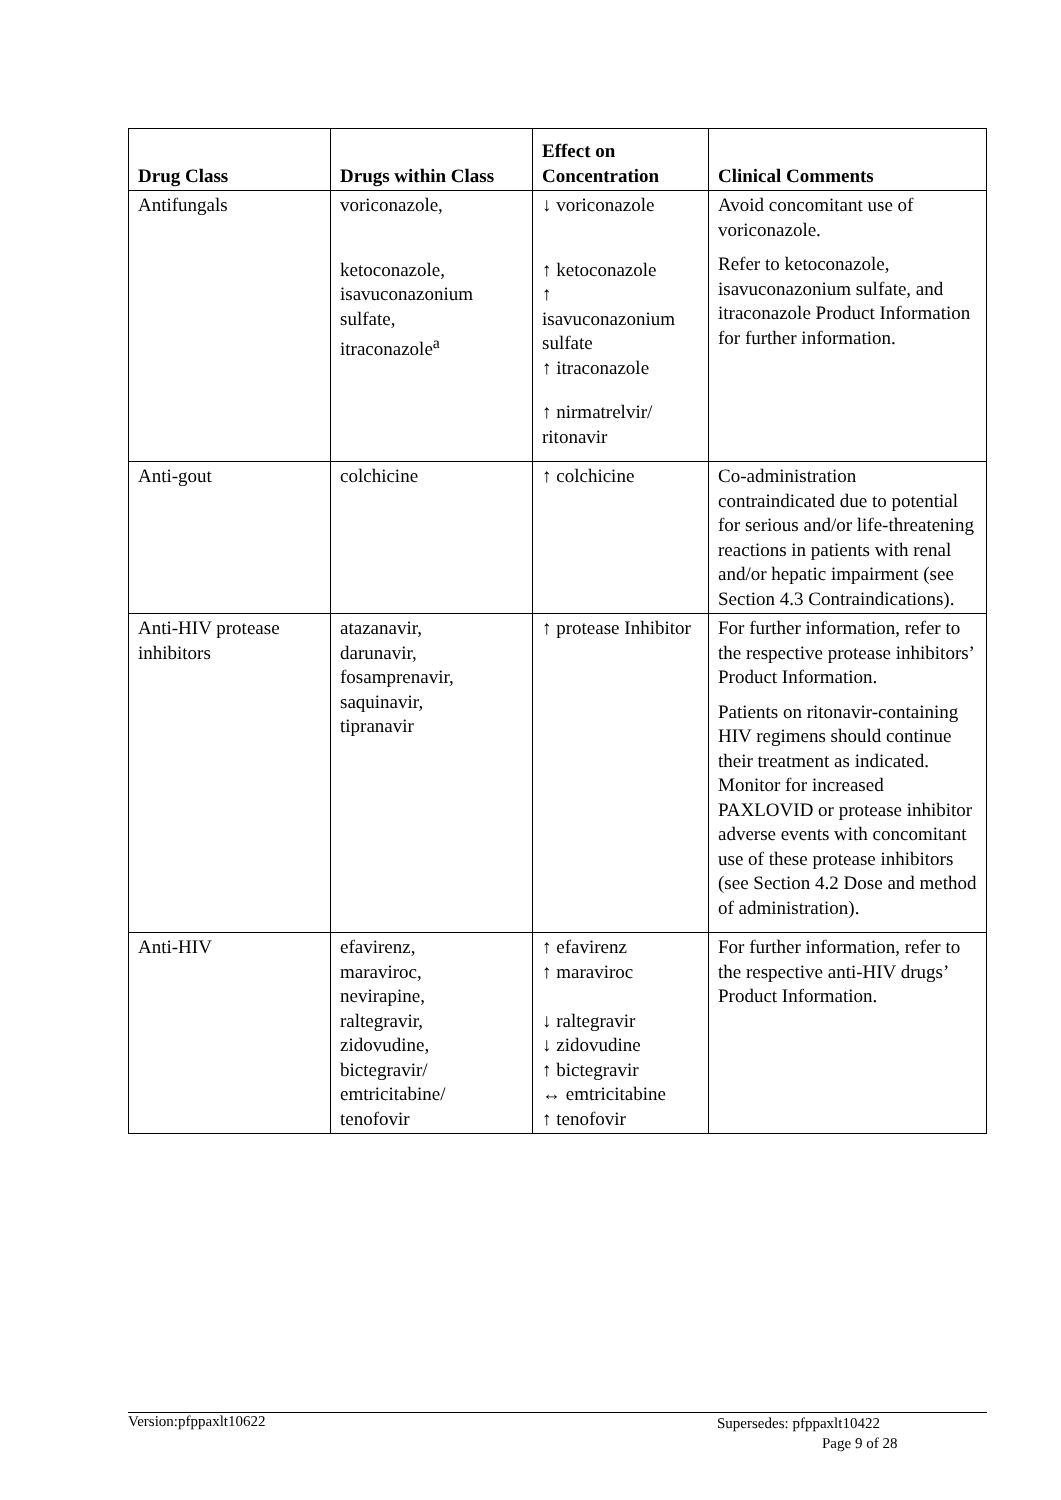| Drug Class | Drugs within Class | Effect on Concentration | Clinical Comments |
| --- | --- | --- | --- |
| Antifungals | voriconazole, ketoconazole, isavuconazonium sulfate, itraconazole<sup>a</sup> | ↓ voriconazole ↑ ketoconazole ↑ isavuconazonium sulfate ↑ itraconazole ↑ nirmatrelvir/ ritonavir | Avoid concomitant use of voriconazole. Refer to ketoconazole, isavuconazonium sulfate, and itraconazole Product Information for further information. |
| Anti-gout | colchicine | ↑ colchicine | Co-administration contraindicated due to potential for serious and/or life-threatening reactions in patients with renal and/or hepatic impairment (see Section 4.3 Contraindications). |
| Anti-HIV protease inhibitors | atazanavir, darunavir, fosamprenavir, saquinavir, tipranavir | ↑ protease Inhibitor | For further information, refer to the respective protease inhibitors’ Product Information. Patients on ritonavir-containing HIV regimens should continue their treatment as indicated. Monitor for increased PAXLOVID or protease inhibitor adverse events with concomitant use of these protease inhibitors (see Section 4.2 Dose and method of administration). |
| Anti-HIV | efavirenz, maraviroc, nevirapine, raltegravir, zidovudine, bictegravir/ emtricitabine/ tenofovir | ↑ efavirenz ↑ maraviroc ↓ raltegravir ↓ zidovudine ↑ bictegravir ↔ emtricitabine ↑ tenofovir | For further information, refer to the respective anti-HIV drugs’ Product Information. |
Version:pfppaxlt10622 Supersedes: pfppaxlt10422
Page 9 of 28